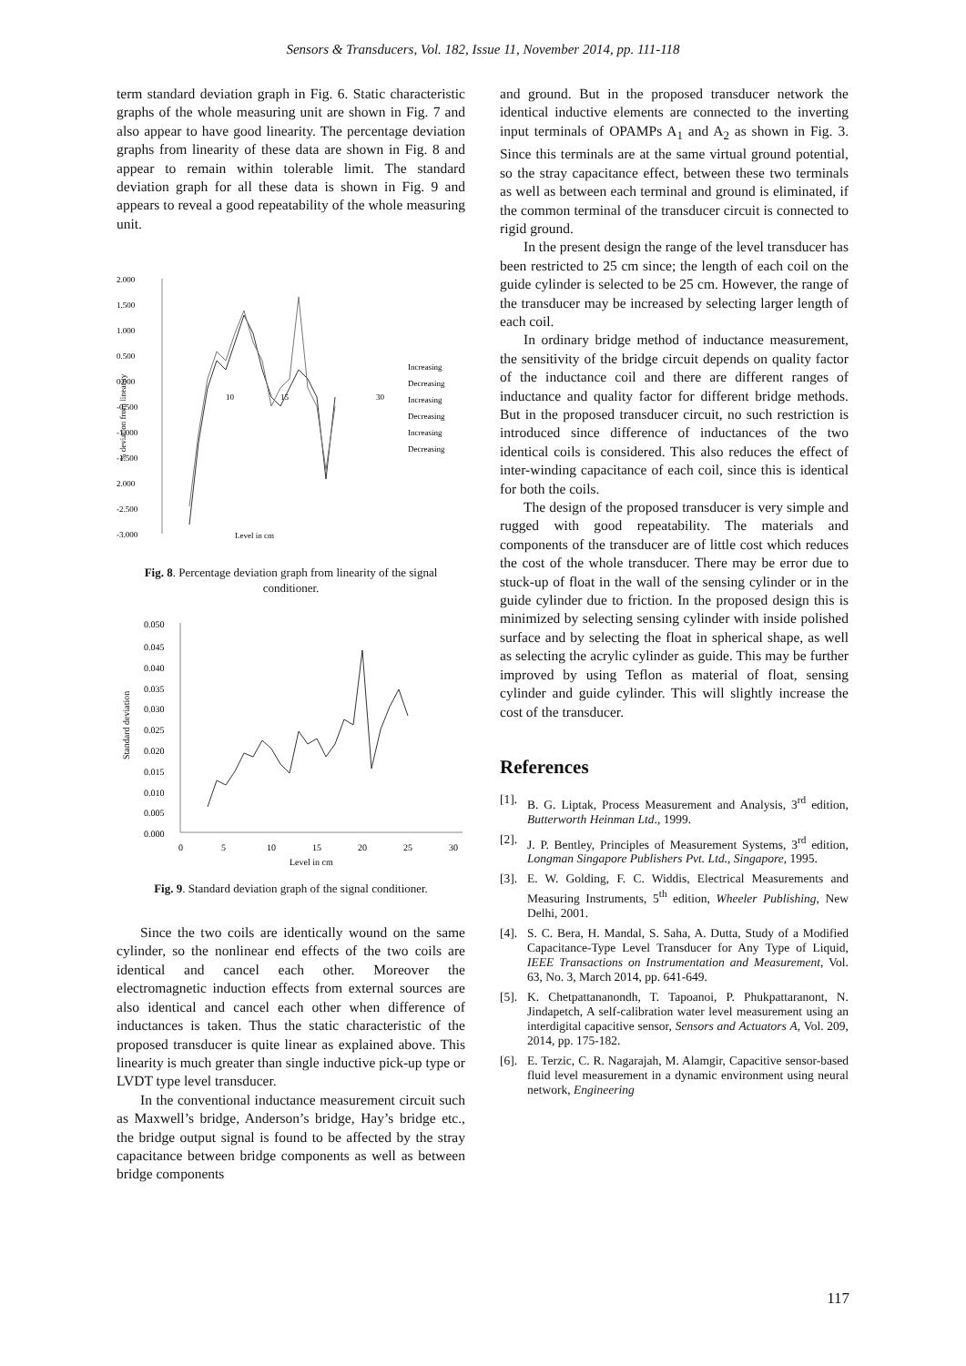Sensors & Transducers, Vol. 182, Issue 11, November 2014, pp. 111-118
term standard deviation graph in Fig. 6. Static characteristic graphs of the whole measuring unit are shown in Fig. 7 and also appear to have good linearity. The percentage deviation graphs from linearity of these data are shown in Fig. 8 and appear to remain within tolerable limit. The standard deviation graph for all these data is shown in Fig. 9 and appears to reveal a good repeatability of the whole measuring unit.
2.000
1.500
1.000
0.500
0.000
-0.500
-1.000
-1.500
2.000
-2.500
-3.000
10
15
30
Increasing
Decreasing
Increasing
Decreasing
Increasing
Decreasing
Level in cm
% deviation from linearity
Fig. 8. Percentage deviation graph from linearity of the signal conditioner.
0.050
0.045
0.040
0.035
0.030
0.025
0.020
0.015
0.010
0.005
0.000
0
5
10
15
20
25
30
Level in cm
Standard deviation
Fig. 9. Standard deviation graph of the signal conditioner.
Since the two coils are identically wound on the same cylinder, so the nonlinear end effects of the two coils are identical and cancel each other. Moreover the electromagnetic induction effects from external sources are also identical and cancel each other when difference of inductances is taken. Thus the static characteristic of the proposed transducer is quite linear as explained above. This linearity is much greater than single inductive pick-up type or LVDT type level transducer.
In the conventional inductance measurement circuit such as Maxwell’s bridge, Anderson’s bridge, Hay’s bridge etc., the bridge output signal is found to be affected by the stray capacitance between bridge components as well as between bridge components
and ground. But in the proposed transducer network the identical inductive elements are connected to the inverting input terminals of OPAMPs A<sub>1</sub> and A<sub>2</sub> as shown in Fig. 3. Since this terminals are at the same virtual ground potential, so the stray capacitance effect, between these two terminals as well as between each terminal and ground is eliminated, if the common terminal of the transducer circuit is connected to rigid ground.
In the present design the range of the level transducer has been restricted to 25 cm since; the length of each coil on the guide cylinder is selected to be 25 cm. However, the range of the transducer may be increased by selecting larger length of each coil.
In ordinary bridge method of inductance measurement, the sensitivity of the bridge circuit depends on quality factor of the inductance coil and there are different ranges of inductance and quality factor for different bridge methods. But in the proposed transducer circuit, no such restriction is introduced since difference of inductances of the two identical coils is considered. This also reduces the effect of inter-winding capacitance of each coil, since this is identical for both the coils.
The design of the proposed transducer is very simple and rugged with good repeatability. The materials and components of the transducer are of little cost which reduces the cost of the whole transducer. There may be error due to stuck-up of float in the wall of the sensing cylinder or in the guide cylinder due to friction. In the proposed design this is minimized by selecting sensing cylinder with inside polished surface and by selecting the float in spherical shape, as well as selecting the acrylic cylinder as guide. This may be further improved by using Teflon as material of float, sensing cylinder and guide cylinder. This will slightly increase the cost of the transducer.
References
[1]. B. G. Liptak, Process Measurement and Analysis, 3<sup>rd</sup> edition, Butterworth Heinman Ltd., 1999.
[2]. J. P. Bentley, Principles of Measurement Systems, 3<sup>rd</sup> edition, Longman Singapore Publishers Pvt. Ltd., Singapore, 1995.
[3]. E. W. Golding, F. C. Widdis, Electrical Measurements and Measuring Instruments, 5<sup>th</sup> edition, Wheeler Publishing, New Delhi, 2001.
[4]. S. C. Bera, H. Mandal, S. Saha, A. Dutta, Study of a Modified Capacitance-Type Level Transducer for Any Type of Liquid, IEEE Transactions on Instrumentation and Measurement, Vol. 63, No. 3, March 2014, pp. 641-649.
[5]. K. Chetpattananondh, T. Tapoanoi, P. Phukpattaranont, N. Jindapetch, A self-calibration water level measurement using an interdigital capacitive sensor, Sensors and Actuators A, Vol. 209, 2014, pp. 175-182.
[6]. E. Terzic, C. R. Nagarajah, M. Alamgir, Capacitive sensor-based fluid level measurement in a dynamic environment using neural network, Engineering
117